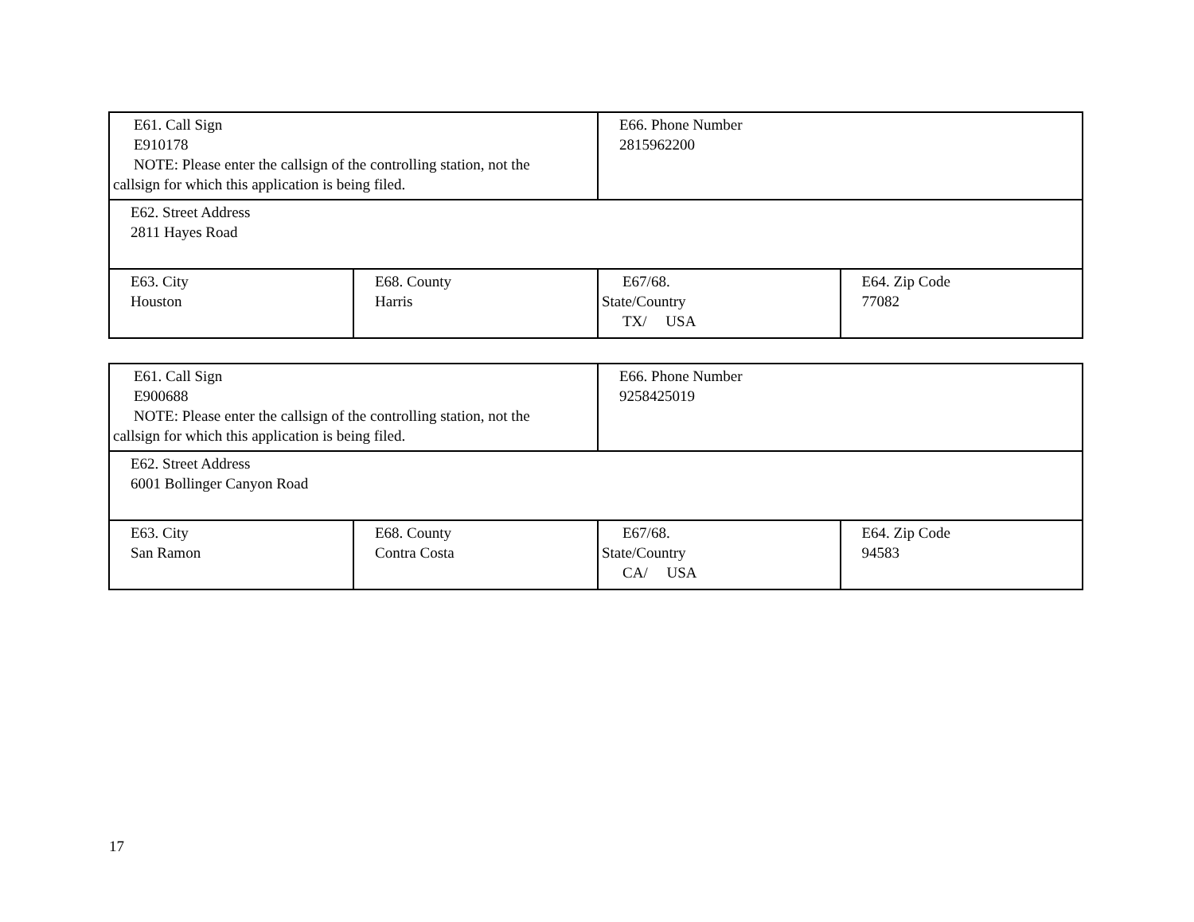| E61. Call Sign E910178 NOTE: Please enter the callsign of the controlling station, not the callsign for which this application is being filed. | | E66. Phone Number 2815962200 | |
| E62. Street Address 2811 Hayes Road | | | |
| E63. City Houston | E68. County Harris | E67/68. State/Country TX/ USA | E64. Zip Code 77082 |
| E61. Call Sign E900688 NOTE: Please enter the callsign of the controlling station, not the callsign for which this application is being filed. | | E66. Phone Number 9258425019 | |
| E62. Street Address 6001 Bollinger Canyon Road | | | |
| E63. City San Ramon | E68. County Contra Costa | E67/68. State/Country CA/ USA | E64. Zip Code 94583 |
17